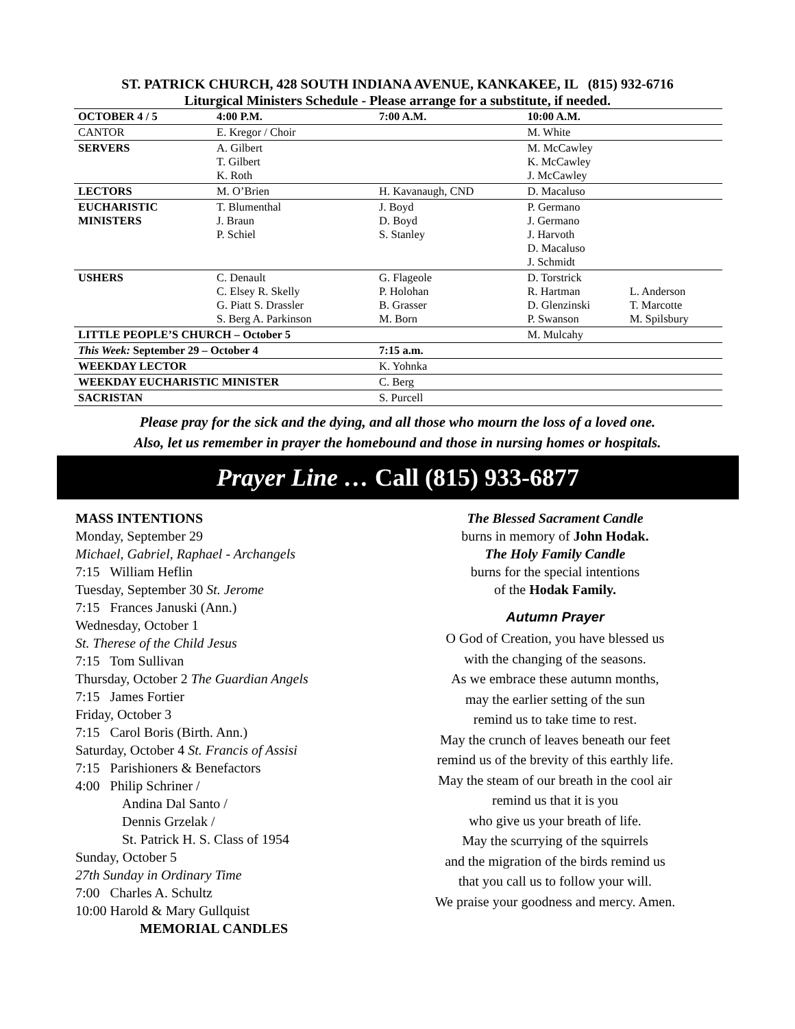ST. PATRICK CHURCH, 428 SOUTH INDIANA AVENUE, KANKAKEE, IL (815) 932-6716
Liturgical Ministers Schedule - Please arrange for a substitute, if needed.
| OCTOBER 4 / 5 | 4:00 P.M. | 7:00 A.M. | 10:00 A.M. | |
| --- | --- | --- | --- | --- |
| CANTOR | E. Kregor / Choir | | M. White | |
| SERVERS | A. Gilbert T. Gilbert K. Roth | | M. McCawley K. McCawley J. McCawley | |
| LECTORS | M. O’Brien | H. Kavanaugh, CND | D. Macaluso | |
| EUCHARISTIC MINISTERS | T. Blumenthal J. Braun P. Schiel | J. Boyd D. Boyd S. Stanley | P. Germano J. Germano J. Harvoth D. Macaluso J. Schmidt | |
| USHERS | C. Denault C. Elsey R. Skelly G. Piatt S. Drassler S. Berg A. Parkinson | G. Flageole P. Holohan B. Grasser M. Born | D. Torstrick R. Hartman D. Glenzinski P. Swanson | L. Anderson T. Marcotte M. Spilsbury |
| LITTLE PEOPLE’S CHURCH – October 5 | | | M. Mulcahy | |
| This Week: September 29 – October 4 | | 7:15 a.m. | | |
| WEEKDAY LECTOR | | K. Yohnka | | |
| WEEKDAY EUCHARISTIC MINISTER | | C. Berg | | |
| SACRISTAN | | S. Purcell | | |
Please pray for the sick and the dying, and all those who mourn the loss of a loved one.
Also, let us remember in prayer the homebound and those in nursing homes or hospitals.
Prayer Line … Call (815) 933-6877
MASS INTENTIONS
Monday, September 29
Michael, Gabriel, Raphael - Archangels
7:15 William Heflin
Tuesday, September 30 St. Jerome
7:15 Frances Januski (Ann.)
Wednesday, October 1
St. Therese of the Child Jesus
7:15 Tom Sullivan
Thursday, October 2 The Guardian Angels
7:15 James Fortier
Friday, October 3
7:15 Carol Boris (Birth. Ann.)
Saturday, October 4 St. Francis of Assisi
7:15 Parishioners & Benefactors
4:00 Philip Schriner /
Andina Dal Santo /
Dennis Grzelak /
St. Patrick H. S. Class of 1954
Sunday, October 5
27th Sunday in Ordinary Time
7:00 Charles A. Schultz
10:00 Harold & Mary Gullquist
MEMORIAL CANDLES
The Blessed Sacrament Candle
burns in memory of John Hodak.
The Holy Family Candle
burns for the special intentions
of the Hodak Family.
Autumn Prayer
O God of Creation, you have blessed us
with the changing of the seasons.
As we embrace these autumn months,
may the earlier setting of the sun
remind us to take time to rest.
May the crunch of leaves beneath our feet
remind us of the brevity of this earthly life.
May the steam of our breath in the cool air
remind us that it is you
who give us your breath of life.
May the scurrying of the squirrels
and the migration of the birds remind us
that you call us to follow your will.
We praise your goodness and mercy. Amen.